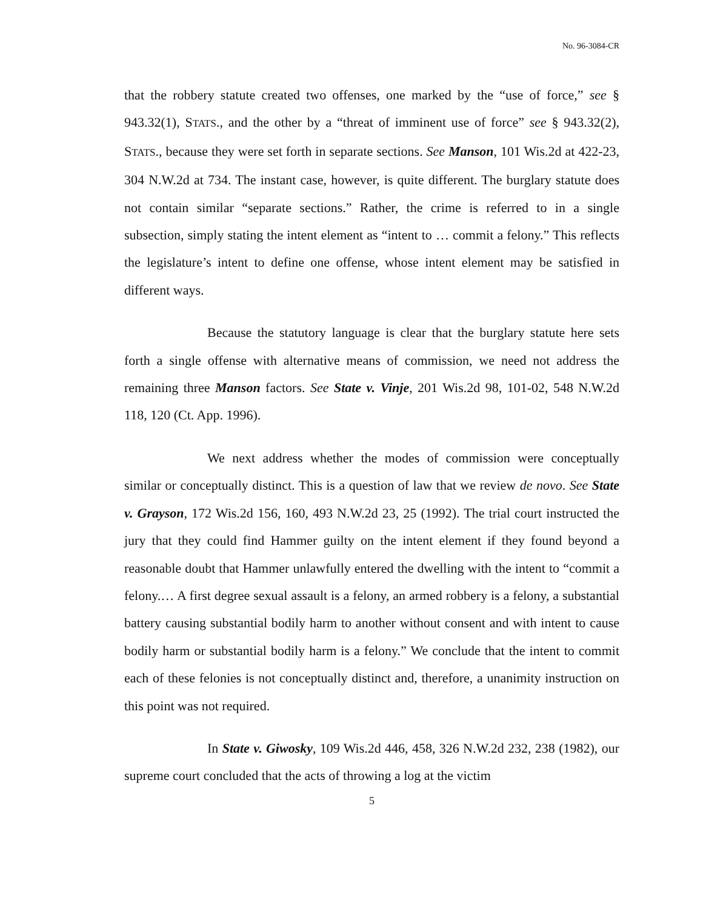No. 96-3084-CR
that the robbery statute created two offenses, one marked by the “use of force,” see § 943.32(1), STATS., and the other by a “threat of imminent use of force” see § 943.32(2), STATS., because they were set forth in separate sections. See Manson, 101 Wis.2d at 422-23, 304 N.W.2d at 734. The instant case, however, is quite different. The burglary statute does not contain similar “separate sections.” Rather, the crime is referred to in a single subsection, simply stating the intent element as “intent to … commit a felony.” This reflects the legislature’s intent to define one offense, whose intent element may be satisfied in different ways.
Because the statutory language is clear that the burglary statute here sets forth a single offense with alternative means of commission, we need not address the remaining three Manson factors. See State v. Vinje, 201 Wis.2d 98, 101-02, 548 N.W.2d 118, 120 (Ct. App. 1996).
We next address whether the modes of commission were conceptually similar or conceptually distinct. This is a question of law that we review de novo. See State v. Grayson, 172 Wis.2d 156, 160, 493 N.W.2d 23, 25 (1992). The trial court instructed the jury that they could find Hammer guilty on the intent element if they found beyond a reasonable doubt that Hammer unlawfully entered the dwelling with the intent to “commit a felony.… A first degree sexual assault is a felony, an armed robbery is a felony, a substantial battery causing substantial bodily harm to another without consent and with intent to cause bodily harm or substantial bodily harm is a felony.” We conclude that the intent to commit each of these felonies is not conceptually distinct and, therefore, a unanimity instruction on this point was not required.
In State v. Giwosky, 109 Wis.2d 446, 458, 326 N.W.2d 232, 238 (1982), our supreme court concluded that the acts of throwing a log at the victim
5